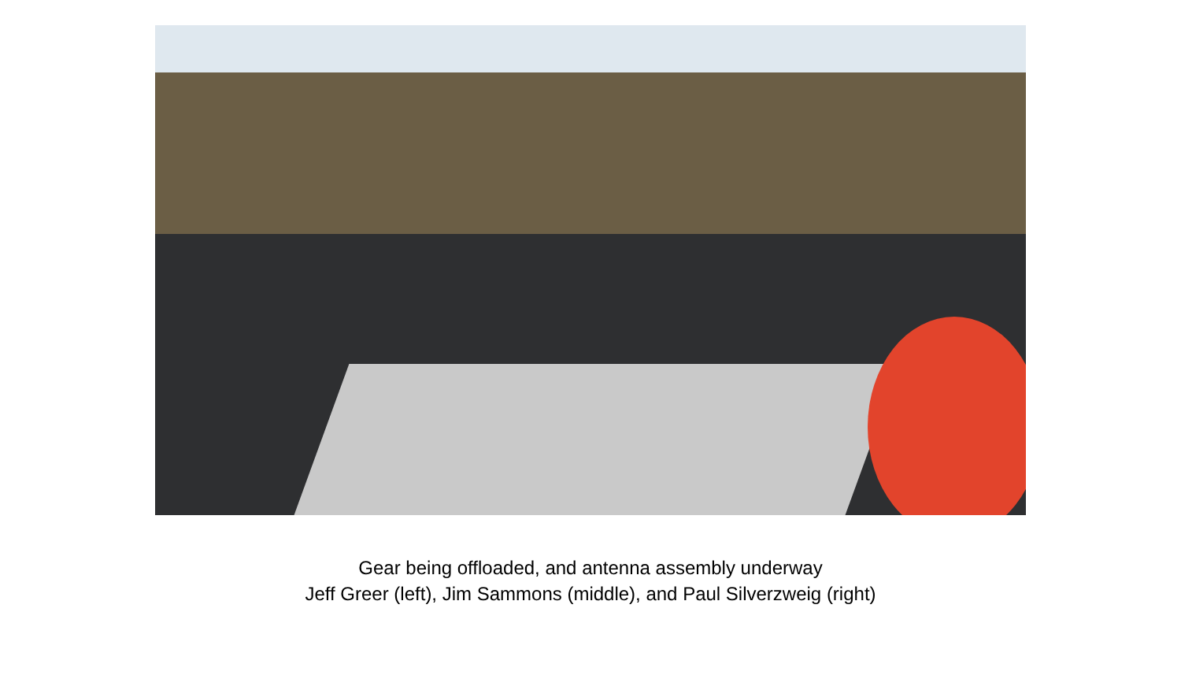Gear being offloaded, and antenna assembly underway
Jeff Greer (left), Jim Sammons (middle), and Paul Silverzweig (right)